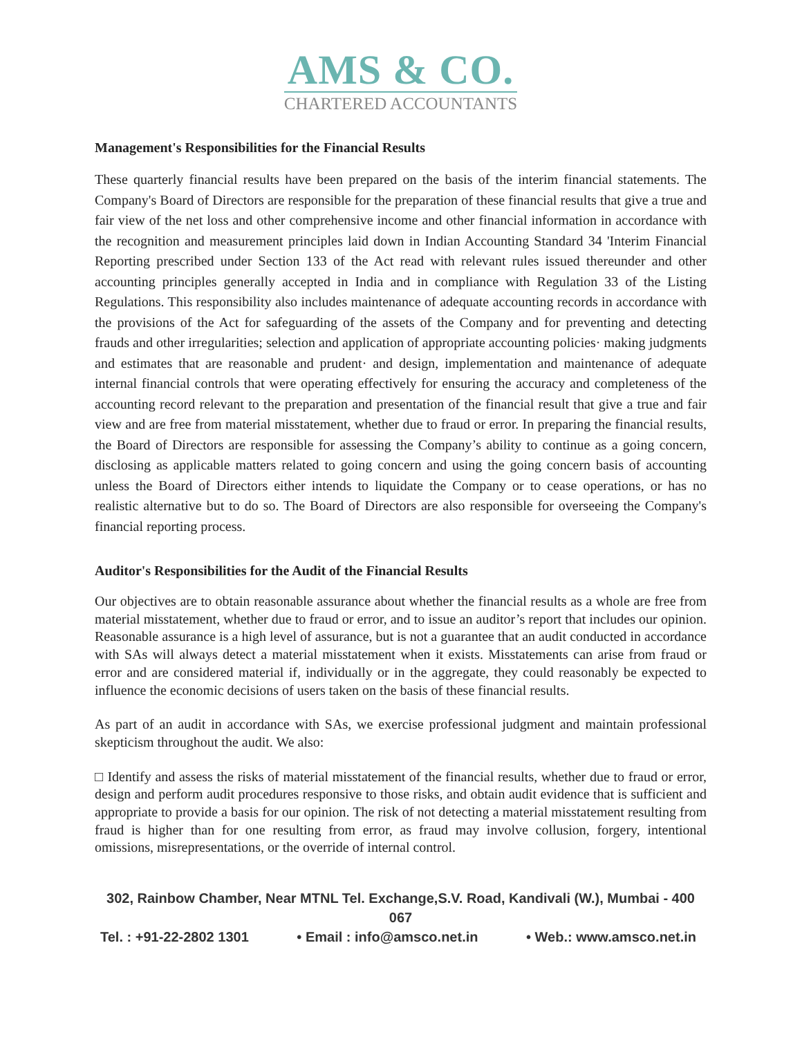AMS & CO.
CHARTERED ACCOUNTANTS
Management's Responsibilities for the Financial Results
These quarterly financial results have been prepared on the basis of the interim financial statements. The Company's Board of Directors are responsible for the preparation of these financial results that give a true and fair view of the net loss and other comprehensive income and other financial information in accordance with the recognition and measurement principles laid down in Indian Accounting Standard 34 'Interim Financial Reporting prescribed under Section 133 of the Act read with relevant rules issued thereunder and other accounting principles generally accepted in India and in compliance with Regulation 33 of the Listing Regulations. This responsibility also includes maintenance of adequate accounting records in accordance with the provisions of the Act for safeguarding of the assets of the Company and for preventing and detecting frauds and other irregularities; selection and application of appropriate accounting policies· making judgments and estimates that are reasonable and prudent· and design, implementation and maintenance of adequate internal financial controls that were operating effectively for ensuring the accuracy and completeness of the accounting record relevant to the preparation and presentation of the financial result that give a true and fair view and are free from material misstatement, whether due to fraud or error. In preparing the financial results, the Board of Directors are responsible for assessing the Company’s ability to continue as a going concern, disclosing as applicable matters related to going concern and using the going concern basis of accounting unless the Board of Directors either intends to liquidate the Company or to cease operations, or has no realistic alternative but to do so. The Board of Directors are also responsible for overseeing the Company's financial reporting process.
Auditor's Responsibilities for the Audit of the Financial Results
Our objectives are to obtain reasonable assurance about whether the financial results as a whole are free from material misstatement, whether due to fraud or error, and to issue an auditor’s report that includes our opinion. Reasonable assurance is a high level of assurance, but is not a guarantee that an audit conducted in accordance with SAs will always detect a material misstatement when it exists. Misstatements can arise from fraud or error and are considered material if, individually or in the aggregate, they could reasonably be expected to influence the economic decisions of users taken on the basis of these financial results.
As part of an audit in accordance with SAs, we exercise professional judgment and maintain professional skepticism throughout the audit. We also:
□ Identify and assess the risks of material misstatement of the financial results, whether due to fraud or error, design and perform audit procedures responsive to those risks, and obtain audit evidence that is sufficient and appropriate to provide a basis for our opinion. The risk of not detecting a material misstatement resulting from fraud is higher than for one resulting from error, as fraud may involve collusion, forgery, intentional omissions, misrepresentations, or the override of internal control.
302, Rainbow Chamber, Near MTNL Tel. Exchange,S.V. Road, Kandivali (W.), Mumbai - 400 067
Tel. : +91-22-2802 1301 • Email : info@amsco.net.in • Web.: www.amsco.net.in